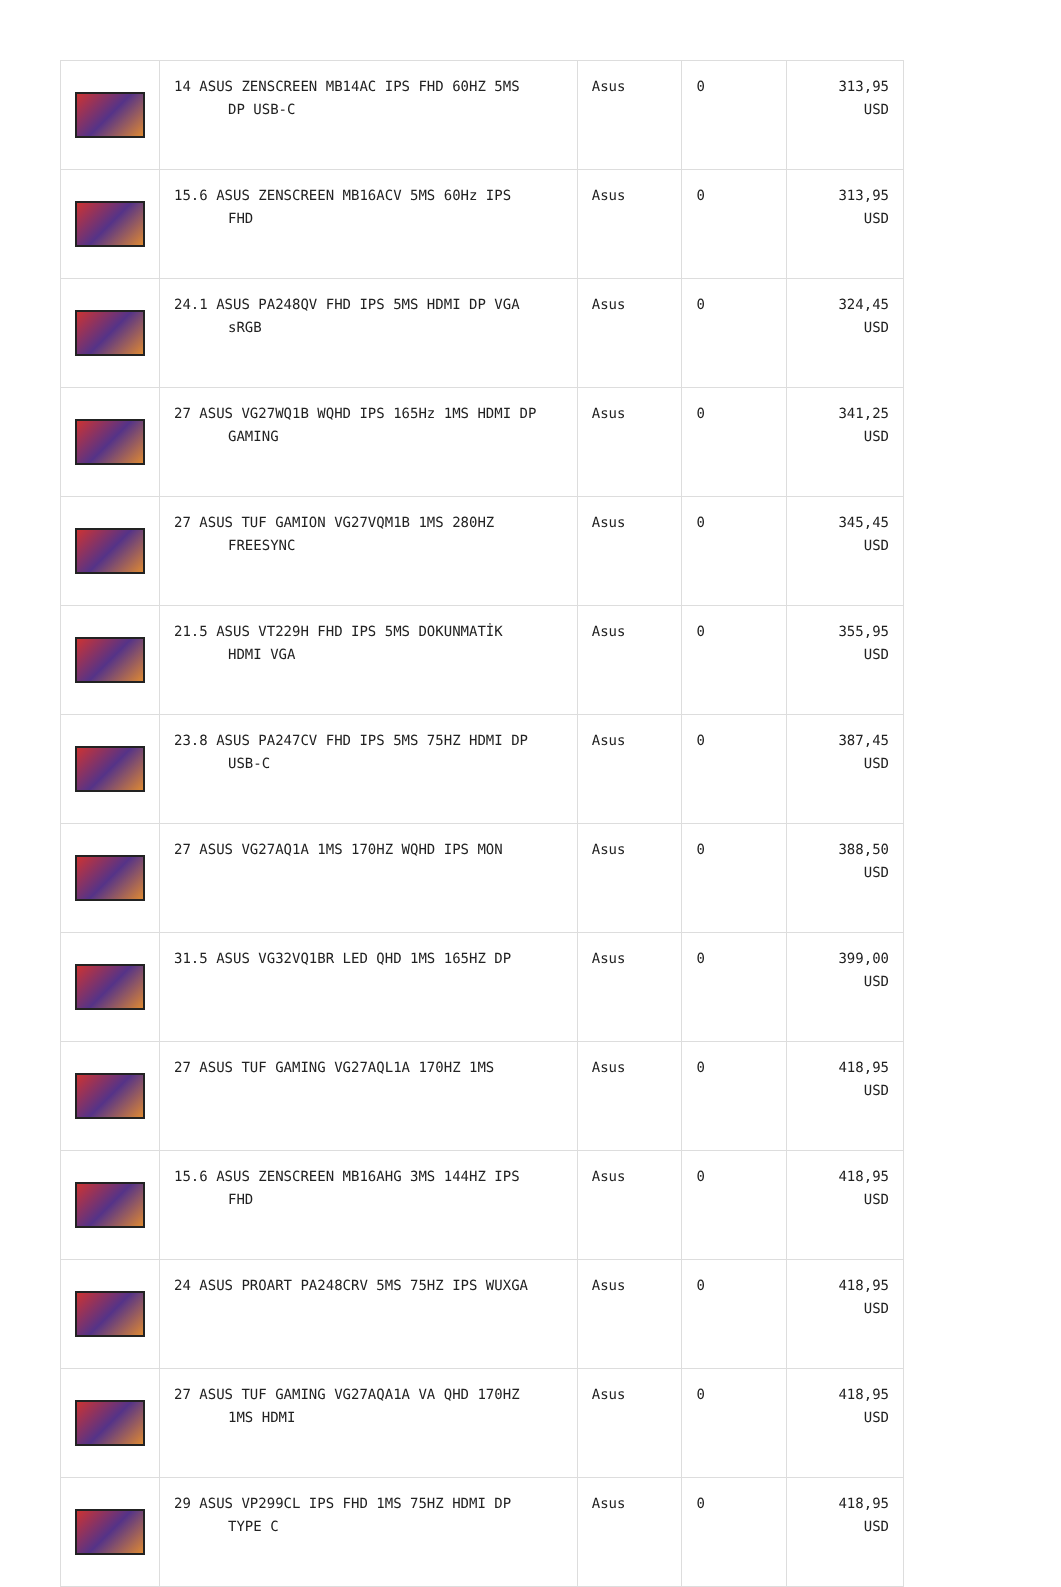| | 14 ASUS ZENSCREEN MB14AC IPS FHD 60HZ 5MS DP USB-C | Asus | 0 | 313,95 USD |
| | 15.6 ASUS ZENSCREEN MB16ACV 5MS 60Hz IPS FHD | Asus | 0 | 313,95 USD |
| | 24.1 ASUS PA248QV FHD IPS 5MS HDMI DP VGA sRGB | Asus | 0 | 324,45 USD |
| | 27 ASUS VG27WQ1B WQHD IPS 165Hz 1MS HDMI DP GAMING | Asus | 0 | 341,25 USD |
| | 27 ASUS TUF GAMION VG27VQM1B 1MS 280HZ FREESYNC | Asus | 0 | 345,45 USD |
| | 21.5 ASUS VT229H FHD IPS 5MS DOKUNMATİK HDMI VGA | Asus | 0 | 355,95 USD |
| | 23.8 ASUS PA247CV FHD IPS 5MS 75HZ HDMI DP USB-C | Asus | 0 | 387,45 USD |
| | 27 ASUS VG27AQ1A 1MS 170HZ WQHD IPS MON | Asus | 0 | 388,50 USD |
| | 31.5 ASUS VG32VQ1BR LED QHD 1MS 165HZ DP | Asus | 0 | 399,00 USD |
| | 27 ASUS TUF GAMING VG27AQL1A 170HZ 1MS | Asus | 0 | 418,95 USD |
| | 15.6 ASUS ZENSCREEN MB16AHG 3MS 144HZ IPS FHD | Asus | 0 | 418,95 USD |
| | 24 ASUS PROART PA248CRV 5MS 75HZ IPS WUXGA | Asus | 0 | 418,95 USD |
| | 27 ASUS TUF GAMING VG27AQA1A VA QHD 170HZ 1MS HDMI | Asus | 0 | 418,95 USD |
| | 29 ASUS VP299CL IPS FHD 1MS 75HZ HDMI DP TYPE C | Asus | 0 | 418,95 USD |